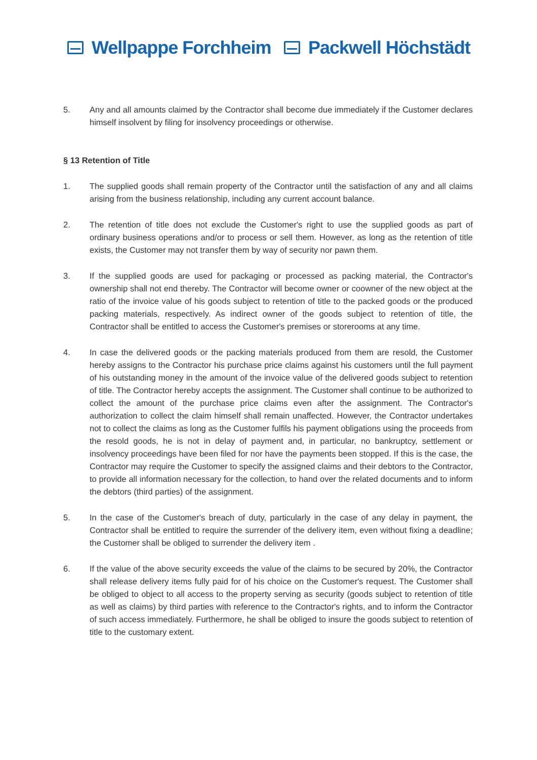Wellpappe Forchheim Packwell Höchstädt
5. Any and all amounts claimed by the Contractor shall become due immediately if the Customer declares himself insolvent by filing for insolvency proceedings or otherwise.
§ 13 Retention of Title
1. The supplied goods shall remain property of the Contractor until the satisfaction of any and all claims arising from the business relationship, including any current account balance.
2. The retention of title does not exclude the Customer's right to use the supplied goods as part of ordinary business operations and/or to process or sell them. However, as long as the retention of title exists, the Customer may not transfer them by way of security nor pawn them.
3. If the supplied goods are used for packaging or processed as packing material, the Contractor's ownership shall not end thereby. The Contractor will become owner or coowner of the new object at the ratio of the invoice value of his goods subject to retention of title to the packed goods or the produced packing materials, respectively. As indirect owner of the goods subject to retention of title, the Contractor shall be entitled to access the Customer's premises or storerooms at any time.
4. In case the delivered goods or the packing materials produced from them are resold, the Customer hereby assigns to the Contractor his purchase price claims against his customers until the full payment of his outstanding money in the amount of the invoice value of the delivered goods subject to retention of title. The Contractor hereby accepts the assignment. The Customer shall continue to be authorized to collect the amount of the purchase price claims even after the assignment. The Contractor's authorization to collect the claim himself shall remain unaffected. However, the Contractor undertakes not to collect the claims as long as the Customer fulfils his payment obligations using the proceeds from the resold goods, he is not in delay of payment and, in particular, no bankruptcy, settlement or insolvency proceedings have been filed for nor have the payments been stopped. If this is the case, the Contractor may require the Customer to specify the assigned claims and their debtors to the Contractor, to provide all information necessary for the collection, to hand over the related documents and to inform the debtors (third parties) of the assignment.
5. In the case of the Customer's breach of duty, particularly in the case of any delay in payment, the Contractor shall be entitled to require the surrender of the delivery item, even without fixing a deadline; the Customer shall be obliged to surrender the delivery item .
6. If the value of the above security exceeds the value of the claims to be secured by 20%, the Contractor shall release delivery items fully paid for of his choice on the Customer's request. The Customer shall be obliged to object to all access to the property serving as security (goods subject to retention of title as well as claims) by third parties with reference to the Contractor's rights, and to inform the Contractor of such access immediately. Furthermore, he shall be obliged to insure the goods subject to retention of title to the customary extent.